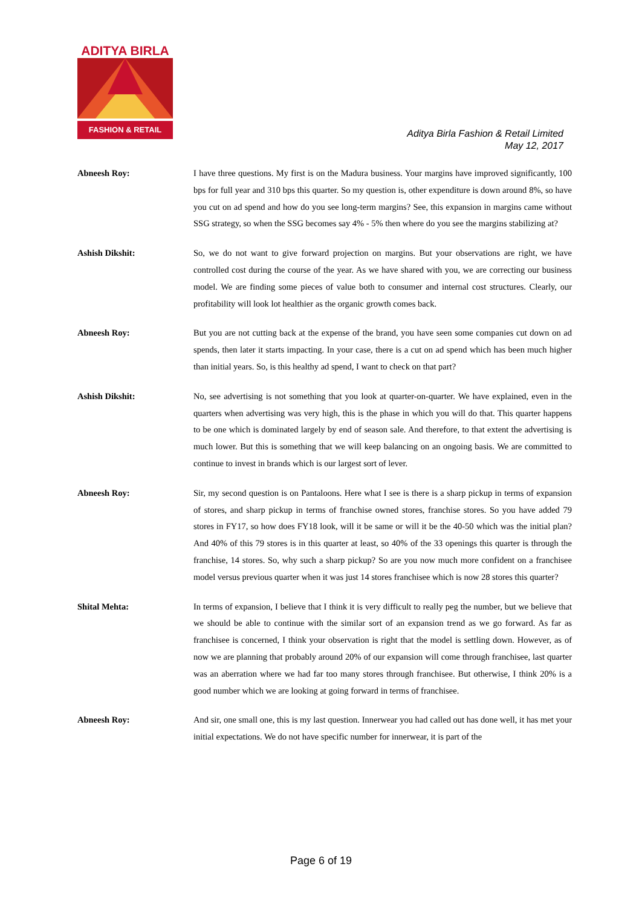ADITYA BIRLA
FASHION & RETAIL
Aditya Birla Fashion & Retail Limited
May 12, 2017
Abneesh Roy: I have three questions. My first is on the Madura business. Your margins have improved significantly, 100 bps for full year and 310 bps this quarter. So my question is, other expenditure is down around 8%, so have you cut on ad spend and how do you see long-term margins? See, this expansion in margins came without SSG strategy, so when the SSG becomes say 4% - 5% then where do you see the margins stabilizing at?
Ashish Dikshit: So, we do not want to give forward projection on margins. But your observations are right, we have controlled cost during the course of the year. As we have shared with you, we are correcting our business model. We are finding some pieces of value both to consumer and internal cost structures. Clearly, our profitability will look lot healthier as the organic growth comes back.
Abneesh Roy: But you are not cutting back at the expense of the brand, you have seen some companies cut down on ad spends, then later it starts impacting. In your case, there is a cut on ad spend which has been much higher than initial years. So, is this healthy ad spend, I want to check on that part?
Ashish Dikshit: No, see advertising is not something that you look at quarter-on-quarter. We have explained, even in the quarters when advertising was very high, this is the phase in which you will do that. This quarter happens to be one which is dominated largely by end of season sale. And therefore, to that extent the advertising is much lower. But this is something that we will keep balancing on an ongoing basis. We are committed to continue to invest in brands which is our largest sort of lever.
Abneesh Roy: Sir, my second question is on Pantaloons. Here what I see is there is a sharp pickup in terms of expansion of stores, and sharp pickup in terms of franchise owned stores, franchise stores. So you have added 79 stores in FY17, so how does FY18 look, will it be same or will it be the 40-50 which was the initial plan? And 40% of this 79 stores is in this quarter at least, so 40% of the 33 openings this quarter is through the franchise, 14 stores. So, why such a sharp pickup? So are you now much more confident on a franchisee model versus previous quarter when it was just 14 stores franchisee which is now 28 stores this quarter?
Shital Mehta: In terms of expansion, I believe that I think it is very difficult to really peg the number, but we believe that we should be able to continue with the similar sort of an expansion trend as we go forward. As far as franchisee is concerned, I think your observation is right that the model is settling down. However, as of now we are planning that probably around 20% of our expansion will come through franchisee, last quarter was an aberration where we had far too many stores through franchisee. But otherwise, I think 20% is a good number which we are looking at going forward in terms of franchisee.
Abneesh Roy: And sir, one small one, this is my last question. Innerwear you had called out has done well, it has met your initial expectations. We do not have specific number for innerwear, it is part of the
Page 6 of 19